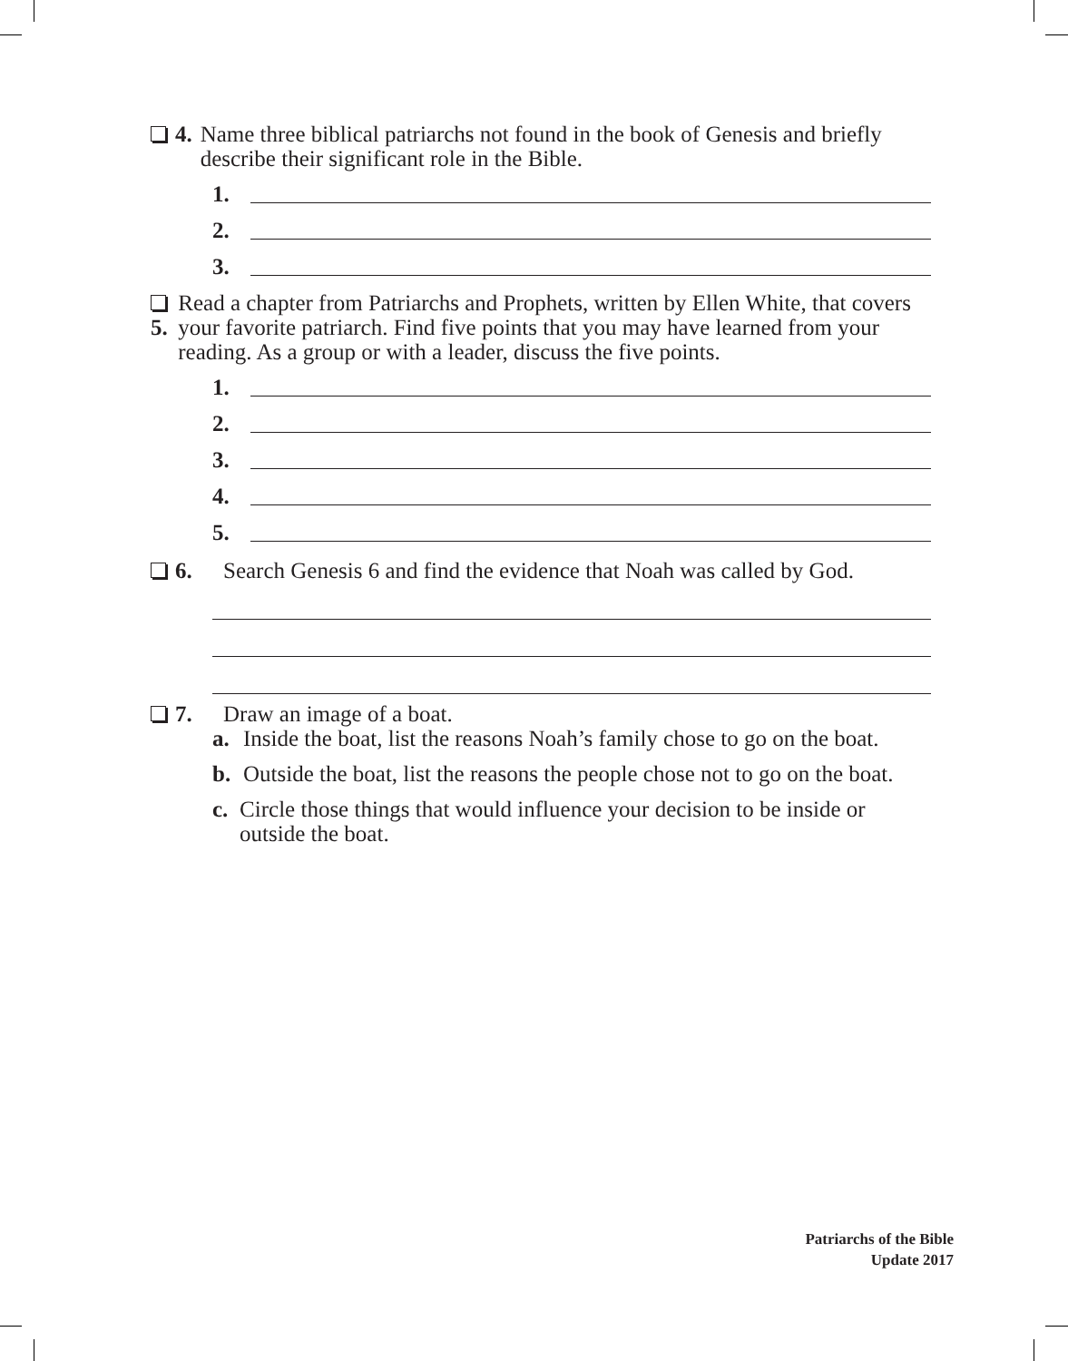4. Name three biblical patriarchs not found in the book of Genesis and briefly describe their significant role in the Bible.
1.
2.
3.
5. Read a chapter from Patriarchs and Prophets, written by Ellen White, that covers your favorite patriarch. Find five points that you may have learned from your reading. As a group or with a leader, discuss the five points.
1.
2.
3.
4.
5.
6. Search Genesis 6 and find the evidence that Noah was called by God.
7. Draw an image of a boat.
a. Inside the boat, list the reasons Noah’s family chose to go on the boat.
b. Outside the boat, list the reasons the people chose not to go on the boat.
c. Circle those things that would influence your decision to be inside or outside the boat.
Patriarchs of the Bible
Update 2017